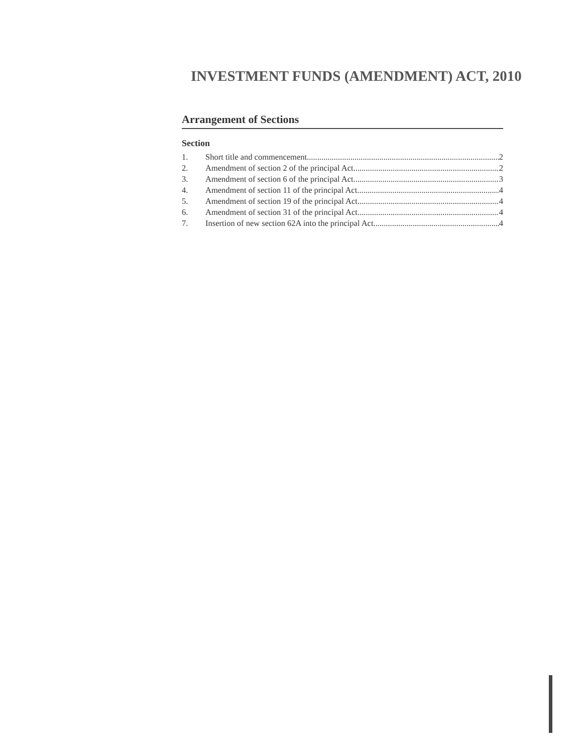INVESTMENT FUNDS (AMENDMENT) ACT, 2010
Arrangement of Sections
Section
1. Short title and commencement 2
2. Amendment of section 2 of the principal Act 2
3. Amendment of section 6 of the principal Act 3
4. Amendment of section 11 of the principal Act 4
5. Amendment of section 19 of the principal Act 4
6. Amendment of section 31 of the principal Act 4
7. Insertion of new section 62A into the principal Act 4